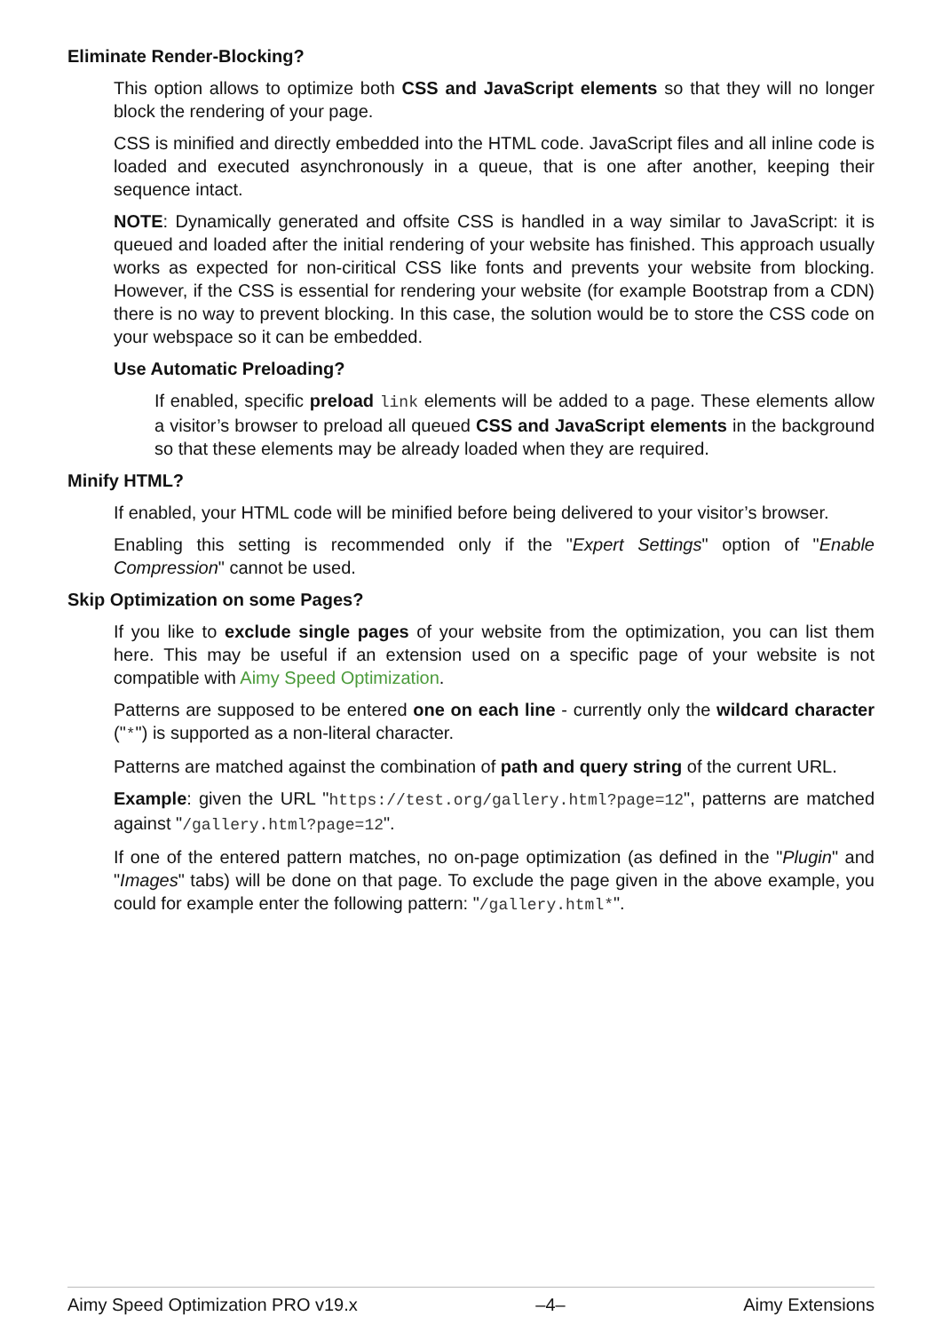Eliminate Render-Blocking?
This option allows to optimize both CSS and JavaScript elements so that they will no longer block the rendering of your page.
CSS is minified and directly embedded into the HTML code. JavaScript files and all inline code is loaded and executed asynchronously in a queue, that is one after another, keeping their sequence intact.
NOTE: Dynamically generated and offsite CSS is handled in a way similar to JavaScript: it is queued and loaded after the initial rendering of your website has finished. This approach usually works as expected for non-ciritical CSS like fonts and prevents your website from blocking. However, if the CSS is essential for rendering your website (for example Bootstrap from a CDN) there is no way to prevent blocking. In this case, the solution would be to store the CSS code on your webspace so it can be embedded.
Use Automatic Preloading?
If enabled, specific preload link elements will be added to a page. These elements allow a visitor’s browser to preload all queued CSS and JavaScript elements in the background so that these elements may be already loaded when they are required.
Minify HTML?
If enabled, your HTML code will be minified before being delivered to your visitor’s browser.
Enabling this setting is recommended only if the "Expert Settings" option of "Enable Compression" cannot be used.
Skip Optimization on some Pages?
If you like to exclude single pages of your website from the optimization, you can list them here. This may be useful if an extension used on a specific page of your website is not compatible with Aimy Speed Optimization.
Patterns are supposed to be entered one on each line - currently only the wildcard character ("*") is supported as a non-literal character.
Patterns are matched against the combination of path and query string of the current URL.
Example: given the URL "https://test.org/gallery.html?page=12", patterns are matched against "/gallery.html?page=12".
If one of the entered pattern matches, no on-page optimization (as defined in the "Plugin" and "Images" tabs) will be done on that page. To exclude the page given in the above example, you could for example enter the following pattern: "/gallery.html*".
Aimy Speed Optimization PRO v19.x –4– Aimy Extensions